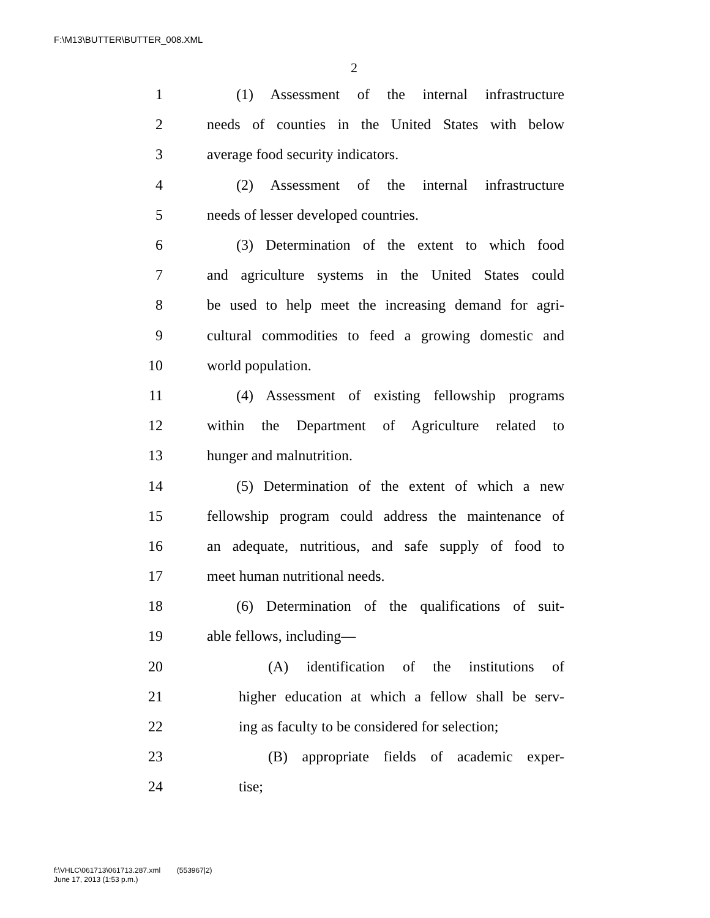F:\M13\BUTTER\BUTTER_008.XML
2
1 (1) Assessment of the internal infrastructure
2 needs of counties in the United States with below
3 average food security indicators.
4 (2) Assessment of the internal infrastructure
5 needs of lesser developed countries.
6 (3) Determination of the extent to which food
7 and agriculture systems in the United States could
8 be used to help meet the increasing demand for agri-
9 cultural commodities to feed a growing domestic and
10 world population.
11 (4) Assessment of existing fellowship programs
12 within the Department of Agriculture related to
13 hunger and malnutrition.
14 (5) Determination of the extent of which a new
15 fellowship program could address the maintenance of
16 an adequate, nutritious, and safe supply of food to
17 meet human nutritional needs.
18 (6) Determination of the qualifications of suit-
19 able fellows, including—
20 (A) identification of the institutions of
21 higher education at which a fellow shall be serv-
22 ing as faculty to be considered for selection;
23 (B) appropriate fields of academic exper-
24 tise;
f:\VHLC\061713\061713.287.xml (553967|2)
June 17, 2013 (1:53 p.m.)